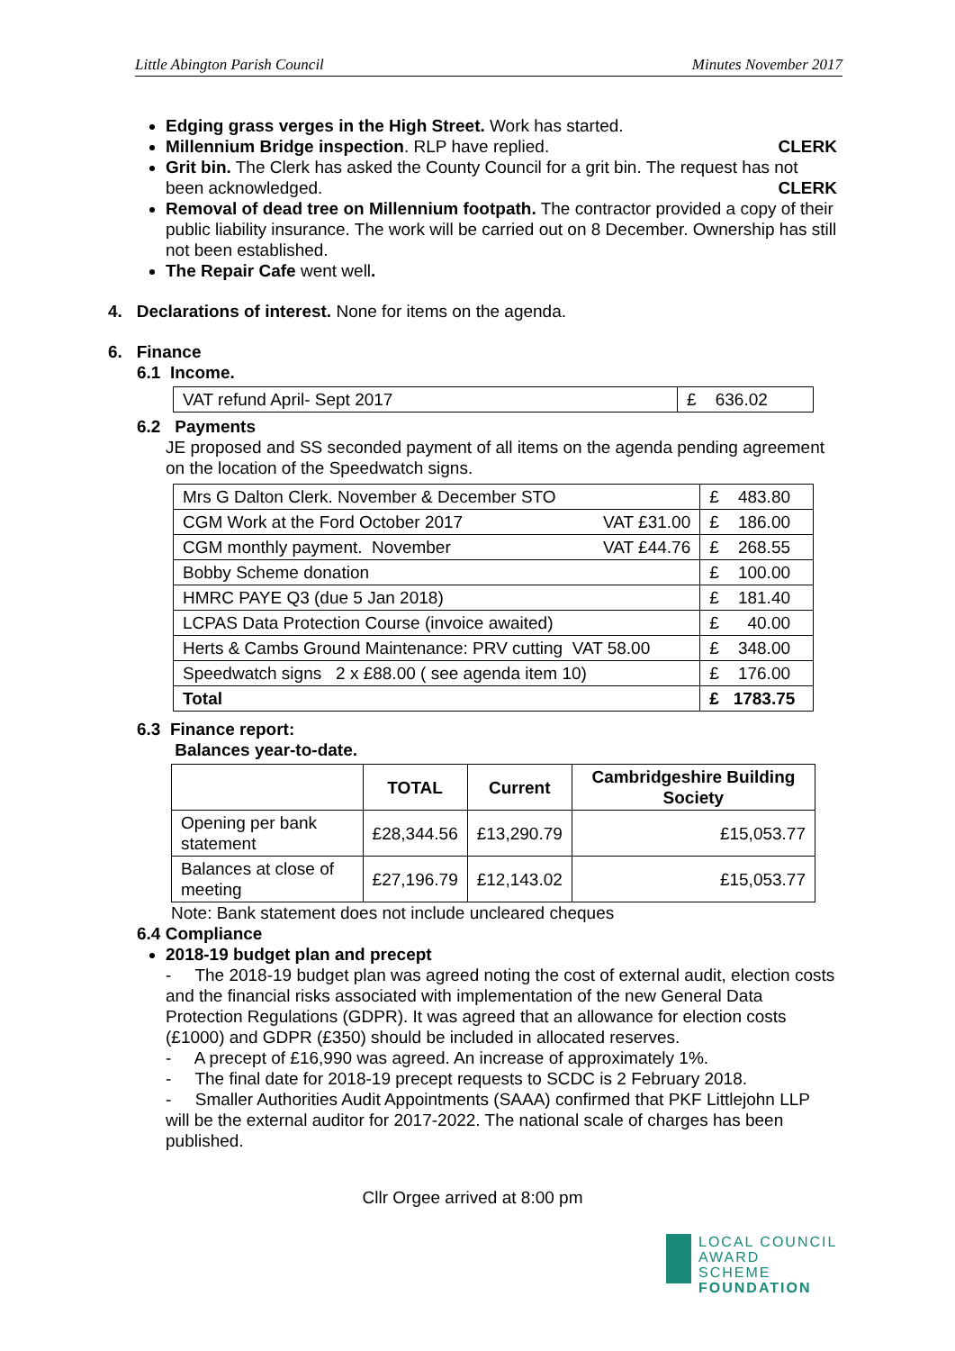Little Abington Parish Council Minutes November 2017
Edging grass verges in the High Street. Work has started.
Millennium Bridge inspection. RLP have replied. CLERK
Grit bin. The Clerk has asked the County Council for a grit bin. The request has not been acknowledged. CLERK
Removal of dead tree on Millennium footpath. The contractor provided a copy of their public liability insurance. The work will be carried out on 8 December. Ownership has still not been established.
The Repair Cafe went well.
4. Declarations of interest. None for items on the agenda.
6. Finance
6.1 Income.
| VAT refund April- Sept 2017 | £ 636.02 |
6.2 Payments
JE proposed and SS seconded payment of all items on the agenda pending agreement on the location of the Speedwatch signs.
| Mrs G Dalton Clerk. November & December STO | £ 483.80 |
| CGM Work at the Ford October 2017 VAT £31.00 | £ 186.00 |
| CGM monthly payment. November VAT £44.76 | £ 268.55 |
| Bobby Scheme donation | £ 100.00 |
| HMRC PAYE Q3 (due 5 Jan 2018) | £ 181.40 |
| LCPAS Data Protection Course (invoice awaited) | £ 40.00 |
| Herts & Cambs Ground Maintenance: PRV cutting VAT 58.00 | £ 348.00 |
| Speedwatch signs 2 x £88.00 ( see agenda item 10) | £ 176.00 |
| Total | £ 1783.75 |
6.3 Finance report:
Balances year-to-date.
| | TOTAL | Current | Cambridgeshire Building Society |
| --- | --- | --- | --- |
| Opening per bank statement | £28,344.56 | £13,290.79 | £15,053.77 |
| Balances at close of meeting | £27,196.79 | £12,143.02 | £15,053.77 |
Note: Bank statement does not include uncleared cheques
6.4 Compliance
2018-19 budget plan and precept
- The 2018-19 budget plan was agreed noting the cost of external audit, election costs and the financial risks associated with implementation of the new General Data Protection Regulations (GDPR). It was agreed that an allowance for election costs (£1000) and GDPR (£350) should be included in allocated reserves.
- A precept of £16,990 was agreed. An increase of approximately 1%.
- The final date for 2018-19 precept requests to SCDC is 2 February 2018.
- Smaller Authorities Audit Appointments (SAAA) confirmed that PKF Littlejohn LLP will be the external auditor for 2017-2022. The national scale of charges has been published.
Cllr Orgee arrived at 8:00 pm
LOCAL COUNCIL
AWARD SCHEME
FOUNDATION